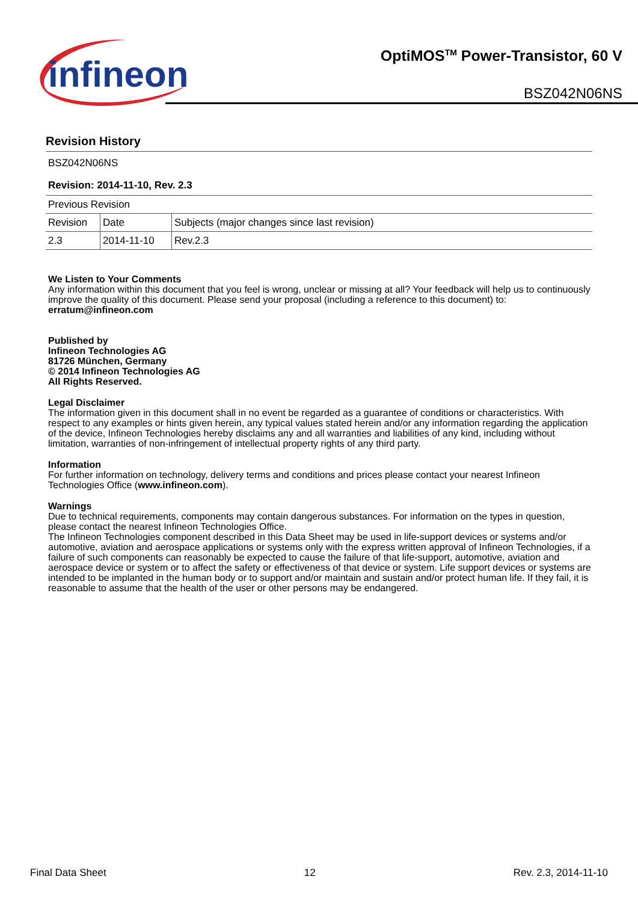infineon
OptiMOS<sup>TM</sup> Power-Transistor, 60 V
BSZ042N06NS
Revision History
BSZ042N06NS
Revision: 2014-11-10, Rev. 2.3
| Previous Revision | | |
| Revision | Date | Subjects (major changes since last revision) |
| 2.3 | 2014-11-10 | Rev.2.3 |
We Listen to Your Comments
Any information within this document that you feel is wrong, unclear or missing at all? Your feedback will help us to continuously improve the quality of this document. Please send your proposal (including a reference to this document) to:
erratum@infineon.com
Published by
Infineon Technologies AG
81726 München, Germany
© 2014 Infineon Technologies AG
All Rights Reserved.
Legal Disclaimer
The information given in this document shall in no event be regarded as a guarantee of conditions or characteristics. With respect to any examples or hints given herein, any typical values stated herein and/or any information regarding the application of the device, Infineon Technologies hereby disclaims any and all warranties and liabilities of any kind, including without limitation, warranties of non-infringement of intellectual property rights of any third party.
Information
For further information on technology, delivery terms and conditions and prices please contact your nearest Infineon Technologies Office (www.infineon.com).
Warnings
Due to technical requirements, components may contain dangerous substances. For information on the types in question, please contact the nearest Infineon Technologies Office.
The Infineon Technologies component described in this Data Sheet may be used in life-support devices or systems and/or automotive, aviation and aerospace applications or systems only with the express written approval of Infineon Technologies, if a failure of such components can reasonably be expected to cause the failure of that life-support, automotive, aviation and aerospace device or system or to affect the safety or effectiveness of that device or system. Life support devices or systems are intended to be implanted in the human body or to support and/or maintain and sustain and/or protect human life. If they fail, it is reasonable to assume that the health of the user or other persons may be endangered.
Final Data Sheet 12 Rev. 2.3, 2014-11-10